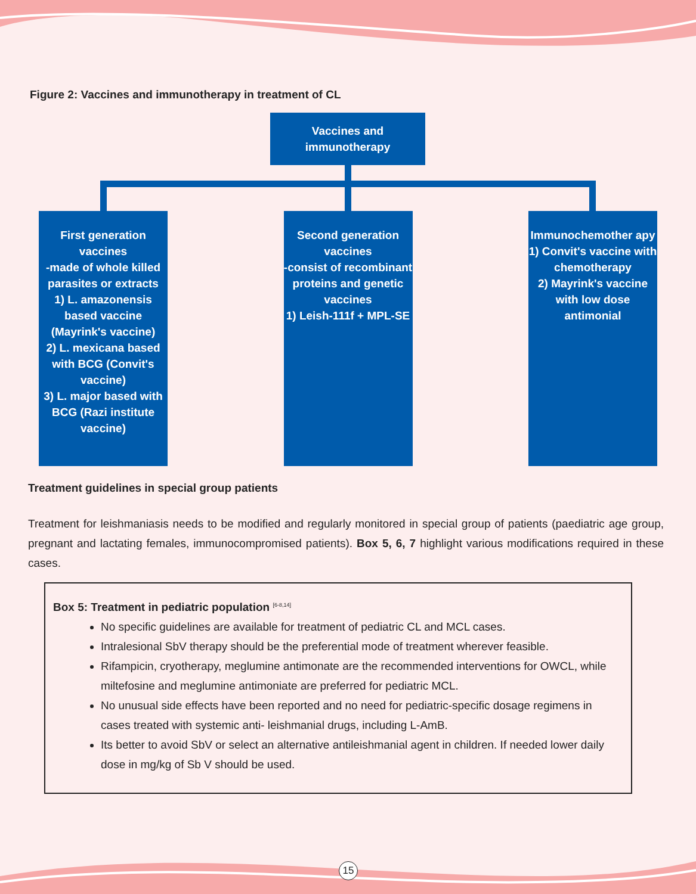Figure 2: Vaccines and immunotherapy in treatment of CL
Vaccines and
immunotherapy
First generation vaccines
-made of whole killed parasites or extracts
1) L. amazonensis based vaccine (Mayrink's vaccine)
2) L. mexicana based with BCG (Convit's vaccine)
3) L. major based with BCG (Razi institute vaccine)
Second generation vaccines
-consist of recombinant proteins and genetic vaccines
1) Leish-111f + MPL-SE
Immunochemother apy 1) Convit's vaccine with chemotherapy
2) Mayrink's vaccine with low dose antimonial
Treatment guidelines in special group patients
Treatment for leishmaniasis needs to be modified and regularly monitored in special group of patients (paediatric age group, pregnant and lactating females, immunocompromised patients). Box 5, 6, 7 highlight various modifications required in these cases.
Box 5: Treatment in pediatric population <sup>[6-8,14]</sup>
No specific guidelines are available for treatment of pediatric CL and MCL cases.
Intralesional SbV therapy should be the preferential mode of treatment wherever feasible.
Rifampicin, cryotherapy, meglumine antimonate are the recommended interventions for OWCL, while miltefosine and meglumine antimoniate are preferred for pediatric MCL.
No unusual side effects have been reported and no need for pediatric-specific dosage regimens in cases treated with systemic anti- leishmanial drugs, including L-AmB.
Its better to avoid SbV or select an alternative antileishmanial agent in children. If needed lower daily dose in mg/kg of Sb V should be used.
15